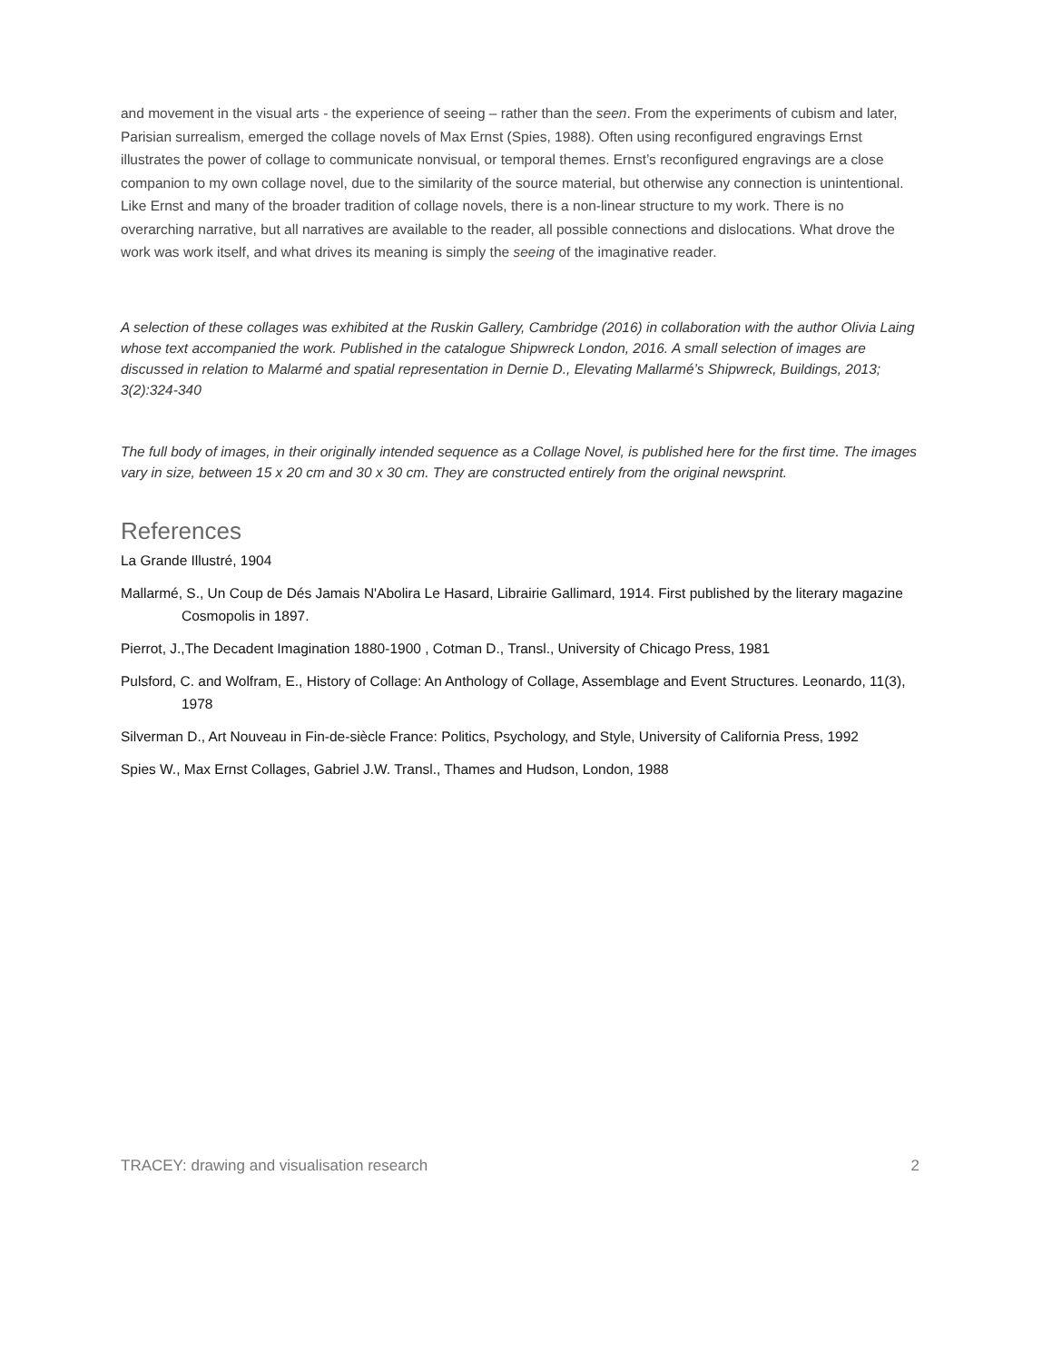and movement in the visual arts - the experience of seeing – rather than the seen. From the experiments of cubism and later, Parisian surrealism, emerged the collage novels of Max Ernst (Spies, 1988). Often using reconfigured engravings Ernst illustrates the power of collage to communicate nonvisual, or temporal themes. Ernst’s reconfigured engravings are a close companion to my own collage novel, due to the similarity of the source material, but otherwise any connection is unintentional. Like Ernst and many of the broader tradition of collage novels, there is a non-linear structure to my work. There is no overarching narrative, but all narratives are available to the reader, all possible connections and dislocations. What drove the work was work itself, and what drives its meaning is simply the seeing of the imaginative reader.
A selection of these collages was exhibited at the Ruskin Gallery, Cambridge (2016) in collaboration with the author Olivia Laing whose text accompanied the work. Published in the catalogue Shipwreck London, 2016. A small selection of images are discussed in relation to Malarmé and spatial representation in Dernie D., Elevating Mallarmé’s Shipwreck, Buildings, 2013; 3(2):324-340
The full body of images, in their originally intended sequence as a Collage Novel, is published here for the first time. The images vary in size, between 15 x 20 cm and 30 x 30 cm. They are constructed entirely from the original newsprint.
References
La Grande Illustré, 1904
Mallarmé, S., Un Coup de Dés Jamais N'Abolira Le Hasard, Librairie Gallimard, 1914. First published by the literary magazine Cosmopolis in 1897.
Pierrot, J.,The Decadent Imagination 1880-1900 , Cotman D., Transl., University of Chicago Press, 1981
Pulsford, C. and Wolfram, E., History of Collage: An Anthology of Collage, Assemblage and Event Structures. Leonardo, 11(3), 1978
Silverman D., Art Nouveau in Fin-de-siècle France: Politics, Psychology, and Style, University of California Press, 1992
Spies W., Max Ernst Collages, Gabriel J.W. Transl., Thames and Hudson, London, 1988
TRACEY: drawing and visualisation research 2